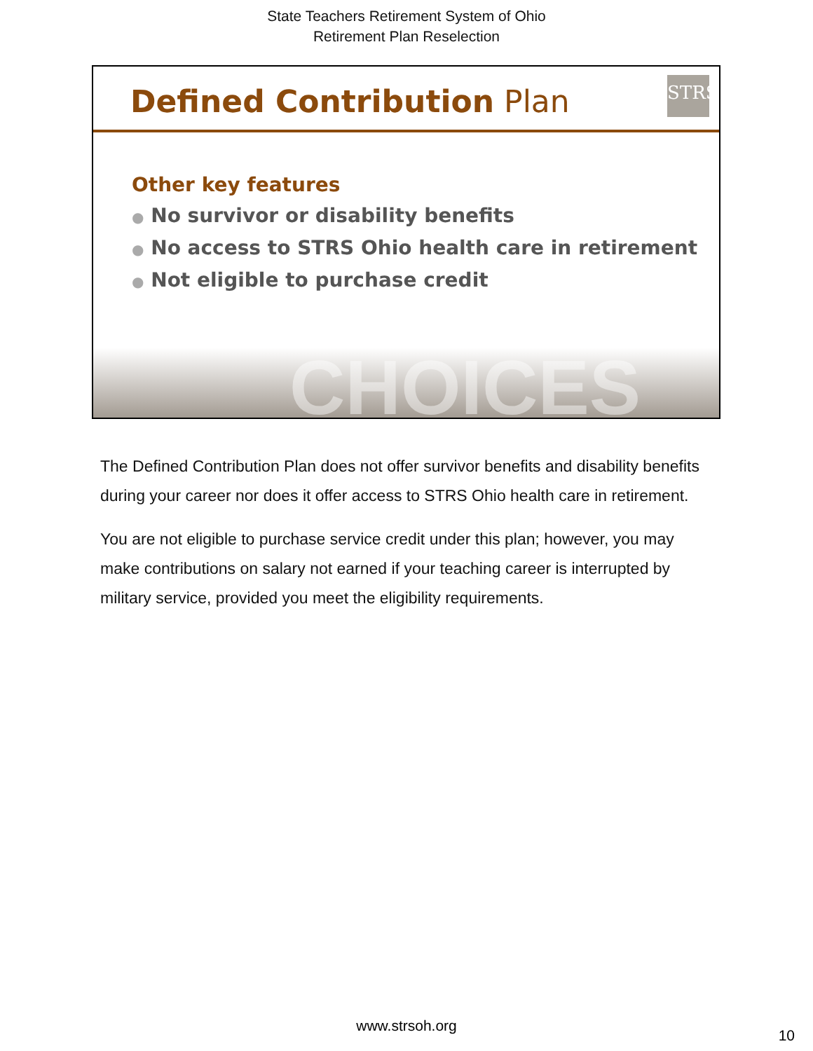State Teachers Retirement System of Ohio
Retirement Plan Reselection
Defined Contribution Plan
STRS
CHOICES
Other key features
● No survivor or disability benefits
● No access to STRS Ohio health care in retirement
● Not eligible to purchase credit
The Defined Contribution Plan does not offer survivor benefits and disability benefits during your career nor does it offer access to STRS Ohio health care in retirement.
You are not eligible to purchase service credit under this plan; however, you may make contributions on salary not earned if your teaching career is interrupted by military service, provided you meet the eligibility requirements.
www.strsoh.org
10